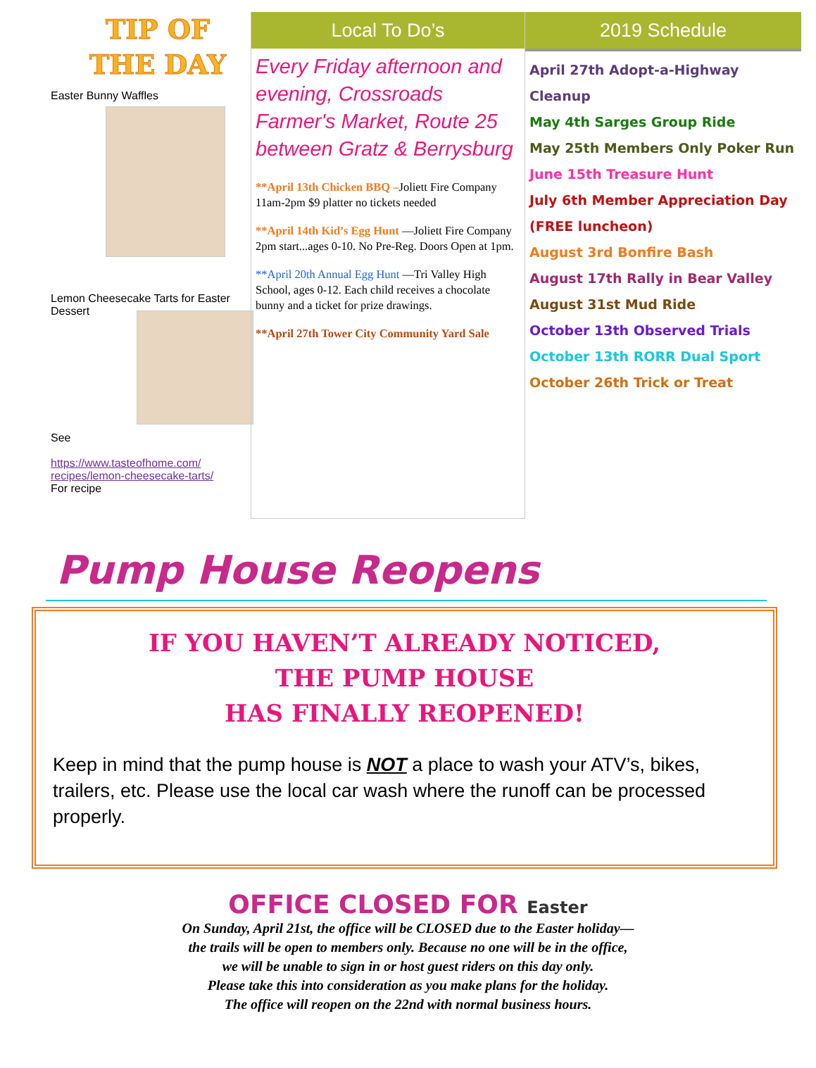TIP OF
THE DAY
Easter Bunny Waffles
Lemon Cheesecake Tarts for Easter Dessert
See
https://www.tasteofhome.com/
recipes/lemon-cheesecake-tarts/
For recipe
Local To Do’s
Every Friday afternoon and evening, Crossroads Farmer's Market, Route 25 between Gratz & Berrysburg
**April 13th Chicken BBQ –Joliett Fire Company 11am-2pm $9 platter no tickets needed
**April 14th Kid’s Egg Hunt —Joliett Fire Company 2pm start...ages 0-10. No Pre-Reg. Doors Open at 1pm.
**April 20th Annual Egg Hunt —Tri Valley High School, ages 0-12. Each child receives a chocolate bunny and a ticket for prize drawings.
**April 27th Tower City Community Yard Sale
2019 Schedule
April 27th Adopt-a-Highway Cleanup
May 4th Sarges Group Ride
May 25th Members Only Poker Run
June 15th Treasure Hunt
July 6th Member Appreciation Day (FREE luncheon)
August 3rd Bonfire Bash
August 17th Rally in Bear Valley
August 31st Mud Ride
October 13th Observed Trials
October 13th RORR Dual Sport
October 26th Trick or Treat
Pump House Reopens
IF YOU HAVEN’T ALREADY NOTICED,
THE PUMP HOUSE
HAS FINALLY REOPENED!
Keep in mind that the pump house is NOT a place to wash your ATV’s, bikes, trailers, etc. Please use the local car wash where the runoff can be processed properly.
OFFICE CLOSED FOR Easter
On Sunday, April 21st, the office will be CLOSED due to the Easter holiday—
the trails will be open to members only. Because no one will be in the office,
we will be unable to sign in or host guest riders on this day only.
Please take this into consideration as you make plans for the holiday.
The office will reopen on the 22nd with normal business hours.